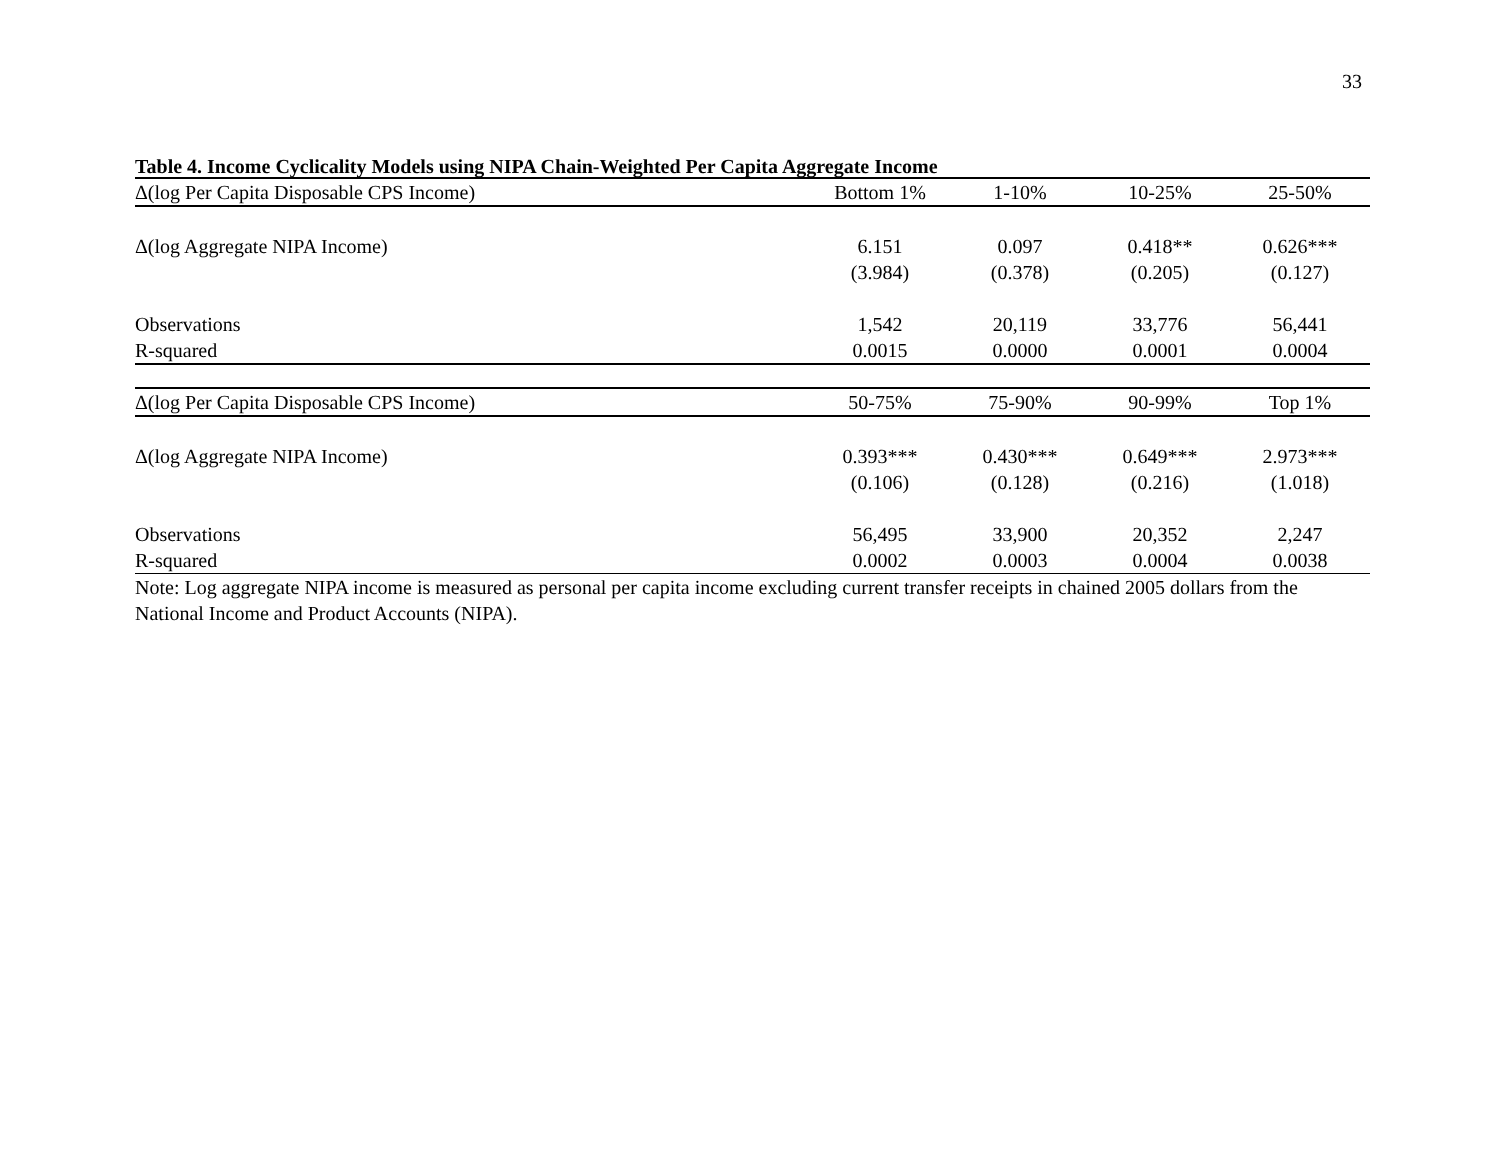33
Table 4. Income Cyclicality Models using NIPA Chain-Weighted Per Capita Aggregate Income
| Δ(log Per Capita Disposable CPS Income) | Bottom 1% | 1-10% | 10-25% | 25-50% |
| --- | --- | --- | --- | --- |
| Δ(log Aggregate NIPA Income) | 6.151 | 0.097 | 0.418** | 0.626*** |
| | (3.984) | (0.378) | (0.205) | (0.127) |
| Observations | 1,542 | 20,119 | 33,776 | 56,441 |
| R-squared | 0.0015 | 0.0000 | 0.0001 | 0.0004 |
| Δ(log Per Capita Disposable CPS Income) | 50-75% | 75-90% | 90-99% | Top 1% |
| Δ(log Aggregate NIPA Income) | 0.393*** | 0.430*** | 0.649*** | 2.973*** |
| | (0.106) | (0.128) | (0.216) | (1.018) |
| Observations | 56,495 | 33,900 | 20,352 | 2,247 |
| R-squared | 0.0002 | 0.0003 | 0.0004 | 0.0038 |
Note: Log aggregate NIPA income is measured as personal per capita income excluding current transfer receipts in chained 2005 dollars from the National Income and Product Accounts (NIPA).